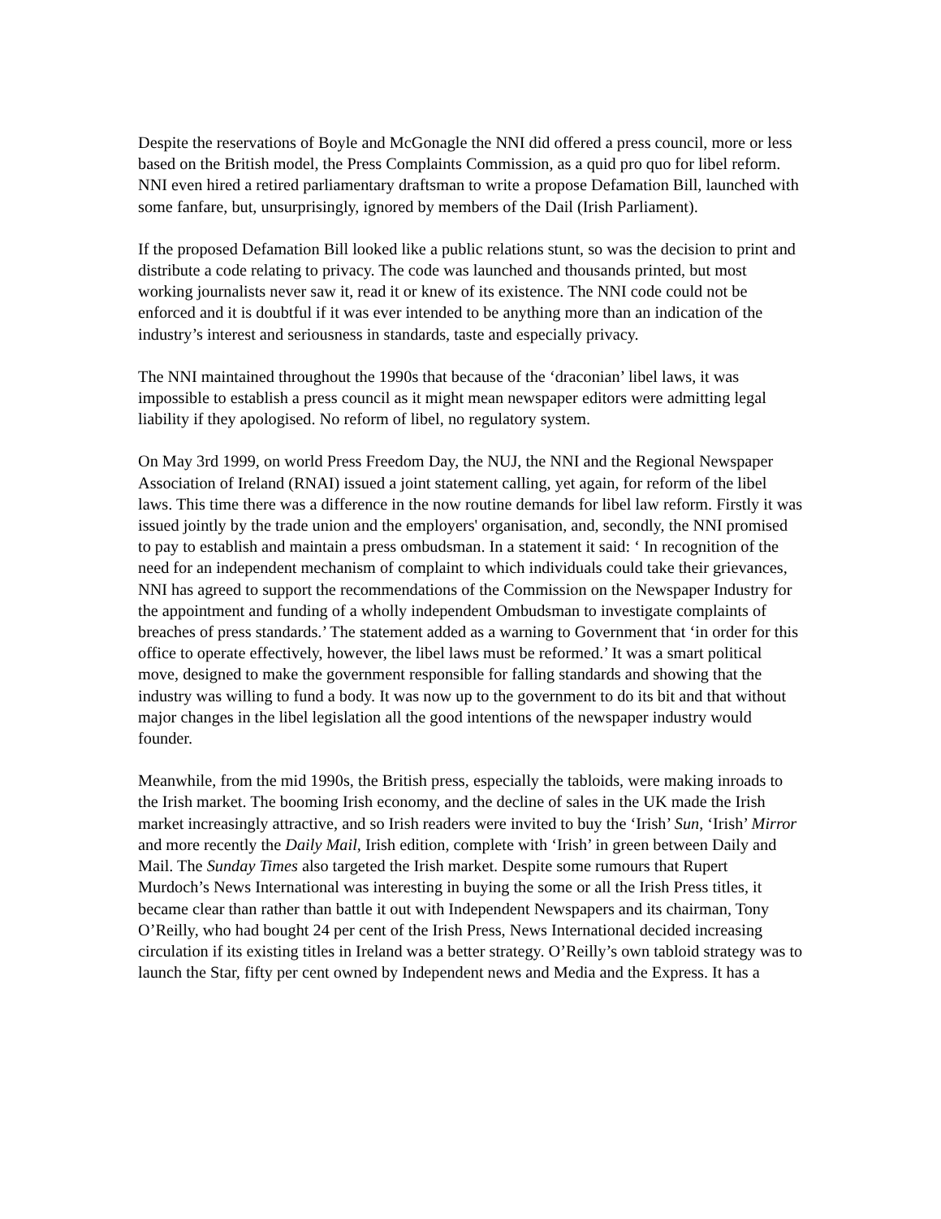Despite the reservations of Boyle and McGonagle the NNI did offered a press council, more or less based on the British model, the Press Complaints Commission, as a quid pro quo for libel reform. NNI even hired a retired parliamentary draftsman to write a propose Defamation Bill, launched with some fanfare, but, unsurprisingly, ignored by members of the Dail (Irish Parliament).
If the proposed Defamation Bill looked like a public relations stunt, so was the decision to print and distribute a code relating to privacy. The code was launched and thousands printed, but most working journalists never saw it, read it or knew of its existence. The NNI code could not be enforced and it is doubtful if it was ever intended to be anything more than an indication of the industry’s interest and seriousness in standards, taste and especially privacy.
The NNI maintained throughout the 1990s that because of the ‘draconian’ libel laws, it was impossible to establish a press council as it might mean newspaper editors were admitting legal liability if they apologised. No reform of libel, no regulatory system.
On May 3rd 1999, on world Press Freedom Day, the NUJ, the NNI and the Regional Newspaper Association of Ireland (RNAI) issued a joint statement calling, yet again, for reform of the libel laws. This time there was a difference in the now routine demands for libel law reform. Firstly it was issued jointly by the trade union and the employers' organisation, and, secondly, the NNI promised to pay to establish and maintain a press ombudsman. In a statement it said: ‘ In recognition of the need for an independent mechanism of complaint to which individuals could take their grievances, NNI has agreed to support the recommendations of the Commission on the Newspaper Industry for the appointment and funding of a wholly independent Ombudsman to investigate complaints of breaches of press standards.’ The statement added as a warning to Government that ‘in order for this office to operate effectively, however, the libel laws must be reformed.’ It was a smart political move, designed to make the government responsible for falling standards and showing that the industry was willing to fund a body. It was now up to the government to do its bit and that without major changes in the libel legislation all the good intentions of the newspaper industry would founder.
Meanwhile, from the mid 1990s, the British press, especially the tabloids, were making inroads to the Irish market. The booming Irish economy, and the decline of sales in the UK made the Irish market increasingly attractive, and so Irish readers were invited to buy the ‘Irish’ Sun, ‘Irish’ Mirror and more recently the Daily Mail, Irish edition, complete with ‘Irish’ in green between Daily and Mail. The Sunday Times also targeted the Irish market. Despite some rumours that Rupert Murdoch’s News International was interesting in buying the some or all the Irish Press titles, it became clear than rather than battle it out with Independent Newspapers and its chairman, Tony O’Reilly, who had bought 24 per cent of the Irish Press, News International decided increasing circulation if its existing titles in Ireland was a better strategy. O’Reilly’s own tabloid strategy was to launch the Star, fifty per cent owned by Independent news and Media and the Express. It has a